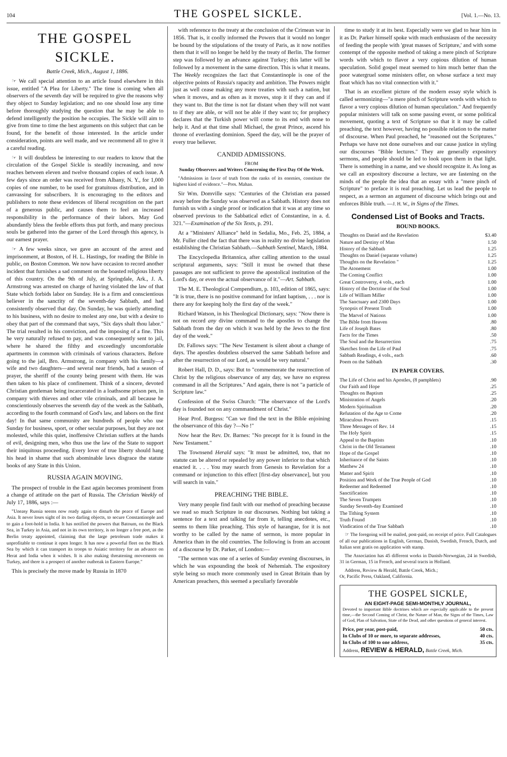104 THE GOSPEL SICKLE. [Vol. 1.—No. 13.
THE GOSPEL SICKLE.
Battle Creek, Mich., August 1, 1886.
☞ We call special attention to an article found elsewhere in this issue, entitled "A Plea for Liberty." The time is coming when all observers of the seventh day will be required to give the reasons why they object to Sunday legislation; and no one should lose any time before thoroughly studying the question that he may be able to defend intelligently the position he occupies. The Sickle will aim to give from time to time the best arguments on this subject that can be found, for the benefit of those interested. In the article under consideration, points are well made, and we recommend all to give it a careful reading.
☞ It will doubtless be interesting to our readers to know that the circulation of the Gospel Sickle is steadily increasing, and now reaches between eleven and twelve thousand copies of each issue. A few days since an order was received from Albany, N. Y., for 1,000 copies of one number, to be used for gratuitous distribution, and in canvassing for subscribers. It is encouraging to the editors and publishers to note these evidences of liberal recognition on the part of a generous public, and causes them to feel an increased responsibility in the performance of their labors. May God abundantly bless the feeble efforts thus put forth, and many precious souls be gathered into the garner of the Lord through this agency, is our earnest prayer.
☞ A few weeks since, we gave an account of the arrest and imprisonment, at Boston, of H. L. Hastings, for reading the Bible in public, on Boston Common. We now have occasion to record another incident that furnishes a sad comment on the boasted religious liberty of this country. On the 9th of July, at Springdale, Ark., J. A. Armstrong was arrested on charge of having violated the law of that State which forbids labor on Sunday. He is a firm and conscientious believer in the sanctity of the seventh-day Sabbath, and had consistently observed that day. On Sunday, he was quietly attending to his business, with no desire to molest any one, but with a desire to obey that part of the command that says, "Six days shalt thou labor." The trial resulted in his conviction, and the imposing of a fine. This he very naturally refused to pay, and was consequently sent to jail, where he shared the filthy and exceedingly uncomfortable apartments in common with criminals of various characters. Before going to the jail, Bro. Armstrong, in company with his family—a wife and two daughters—and several near friends, had a season of prayer, the sheriff of the county being present with them. He was then taken to his place of confinement. Think of a sincere, devoted Christian gentleman being incarcerated in a loathsome prison pen, in company with thieves and other vile criminals, and all because he conscientiously observes the seventh day of the week as the Sabbath, according to the fourth command of God's law, and labors on the first day! In that same community are hundreds of people who use Sunday for business, sport, or other secular purposes, but they are not molested, while this quiet, inoffensive Christian suffers at the hands of evil, designing men, who thus use the law of the State to support their iniquitous proceeding. Every lover of true liberty should hang his head in shame that such abominable laws disgrace the statute books of any State in this Union.
RUSSIA AGAIN MOVING.
The prospect of trouble in the East again becomes prominent from a change of attitude on the part of Russia. The Christian Weekly of July 17, 1886, says :—
"Uneasy Russia seems now ready again to disturb the peace of Europe and Asia. It never loses sight of its two darling objects, to secure Constantinople and to gain a foot-hold in India. It has notified the powers that Batoum, on the Black Sea, in Turkey in Asia, and not in its own territory, is no longer a free port, as the Berlin treaty appointed, claiming that the large petroleum trade makes it unprofitable to continue it open longer. It has now a powerful fleet on the Black Sea by which it can transport its troops to Asiatic territory for an advance on Herat and India when it wishes. It is also making threatening movements on Turkey, and there is a prospect of another outbreak in Eastern Europe."
This is precisely the move made by Russia in 1870
with reference to the treaty at the conclusion of the Crimean war in 1856. That is, it coolly informed the Powers that it would no longer be bound by the stipulations of the treaty of Paris, as it now notifies them that it will no longer be held by the treaty of Berlin. The former step was followed by an advance against Turkey; this latter will be followed by a movement in the same direction. This is what it means. The Weekly recognizes the fact that Constantinople is one of the objective points of Russia's rapacity and ambition. The Powers might just as well cease making any more treaties with such a nation, but when it moves, and as often as it moves, stop it if they can and if they want to. But the time is not far distant when they will not want to if they are able, or will not be able if they want to; for prophecy declares that the Turkish power will come to its end with none to help it. And at that time shall Michael, the great Prince, ascend his throne of everlasting dominion. Speed the day, will be the prayer of every true believer.
CANDID ADMISSIONS.
FROM
Sunday Observers and Writers Concerning the First Day Of the Week.
"Admissions in favor of truth from the ranks of its enemies, constitute the highest kind of evidence."—Pres. Mahan.
Sir Wm. Domville says: "Centuries of the Christian era passed away before the Sunday was observed as a Sabbath. History does not furnish us with a single proof or indication that it was at any time so observed previous to the Sabbatical edict of Constantine, in a. d. 321."—Examination of the Six Texts, p. 291.
At a "Ministers' Alliance" held in Sedalia, Mo., Feb. 25, 1884, a Mr. Fuller cited the fact that there was in reality no divine legislation establishing the Christian Sabbath.—Sabbath Sentinel, March, 1884.
The Encyclopedia Britannica, after calling attention to the usual scriptural arguments, says: "Still it must be owned that these passages are not sufficient to prove the apostolical institution of the Lord's day, or even the actual observance of it."—Art. Sabbath.
The M. E. Theological Compendium, p. 103, edition of 1865, says: "It is true, there is no positive command for infant baptism, . . . nor is there any for keeping holy the first day of the week."
Richard Watson, in his Theological Dictionary, says: "Now there is not on record any divine command to the apostles to change the Sabbath from the day on which it was held by the Jews to the first day of the week."
Dr. Fallows says: "The New Testament is silent about a change of days. The apostles doubtless observed the same Sabbath before and after the resurrection of our Lord, as would be very natural."
Robert Hall, D. D., says: But to "commemorate the resurrection of Christ by the religious observance of any day, we have no express command in all the Scriptures." And again, there is not "a particle of Scripture law."
Confession of the Swiss Church: "The observance of the Lord's day is founded not on any commandment of Christ."
Hear Prof. Burgess: "Can we find the text in the Bible enjoining the observance of this day ?—No !"
Now hear the Rev. Dr. Barnes: "No precept for it is found in the New Testament."
The Townsend Herald says: "It must be admitted, too, that no statute can be altered or repealed by any power inferior to that which enacted it. . . . You may search from Genesis to Revelation for a command or injunction to this effect [first-day observance], but you will search in vain."
PREACHING THE BIBLE.
Very many people find fault with our method of preaching because we read so much Scripture in our discourses. Nothing but taking a sentence for a text and talking far from it, telling anecdotes, etc., seems to them like preaching. This style of harangue, for it is not worthy to be called by the name of sermon, is more popular in America than in the old countries. The following is from an account of a discourse by Dr. Parker, of London:—
"The sermon was one of a series of Sunday evening discourses, in which he was expounding the book of Nehemiah. The expository style being so much more commonly used in Great Britain than by American preachers, this seemed a peculiarly favorable
time to study it at its best. Especially were we glad to hear him in it as Dr. Parker himself spoke with much enthusiasm of the necessity of feeding the people with 'great masses of Scripture,' and with some contempt of the opposite method of taking a mere pinch of Scripture words with which to flavor a very copious dilution of human speculation. Solid gospel meat seemed to him much better than the poor watergruel some ministers offer, on whose surface a text may float which has no vital connection with it."
That is an excellent picture of the modern essay style which is called sermonizing—"a mere pinch of Scripture words with which to flavor a very copious dilution of human speculation." And frequently popular ministers will talk on some passing event, or some political movement, quoting a text of Scripture so that it it may be called preaching, the text however, having no possible relation to the matter of discourse. When Paul preached, he "reasoned out the Scriptures." Perhaps we have not done ourselves and our cause justice in styling our discourses "Bible lectures." They are generally expository sermons, and people should be led to look upon them in that light. There is something in a name, and we should recognize it. As long as we call an expository discourse a lecture, we are fastening on the minds of the people the idea that an essay with a "mere pinch of Scripture" to preface it is real preaching. Let us lead the people to respect, as a sermon an argument of discourse which brings out and enforces Bible truth. —J. H. W., in Signs of the Times.
Condensed List of Books and Tracts.
BOUND BOOKS.
| Thoughts on Daniel and the Revelation | $3.40 |
| Nature and Destiny of Man | 1.50 |
| History of the Sabbath | 1.25 |
| Thoughts on Daniel (separate volume) | 1.25 |
| Thoughts on the Revelation " | 1.25 |
| The Atonement | 1.00 |
| The Coming Conflict | 1.00 |
| Great Controversy, 4 vols., each | 1.00 |
| History of the Doctrine of the Soul | 1.00 |
| Life of William Miller | 1.00 |
| The Sanctuary and 2300 Days | 1.00 |
| Synopsis of Present Truth | 1.00 |
| The Marvel of Nations | 1.00 |
| The Bible from Heaven | .80 |
| Life of Joseph Bates | .80 |
| Facts for the Times | .50 |
| The Soul and the Resurrection | .75 |
| Sketches from the Life of Paul | .75 |
| Sabbath Readings, 4 vols., each | .60 |
| Poem on the Sabbath | .30 |
IN PAPER COVERS.
| The Life of Christ and his Apostles, (8 pamphlets) | .90 |
| Our Faith and Hope | .25 |
| Thoughts on Baptism | .25 |
| Ministration of Angels | .20 |
| Modern Spiritualism | .20 |
| Refutation of the Age to Come | .20 |
| Miraculous Powers | .15 |
| Three Messages of Rev. 14 | .15 |
| The Holy Spirit | .15 |
| Appeal to the Baptists | .10 |
| Christ in the Old Testament | .10 |
| Hope of the Gospel | .10 |
| Inheritance of the Saints | .10 |
| Matthew 24 | .10 |
| Matter and Spirit | .10 |
| Position and Work of the True People of God | .10 |
| Redeemer and Redeemed | .10 |
| Sanctification | .10 |
| The Seven Trumpets | .10 |
| Sunday Seventh-day Examined | .10 |
| The Tithing System | .10 |
| Truth Found | .10 |
| Vindication of the True Sabbath | .10 |
☞ The foregoing will be mailed, post-paid, on receipt of price. Full Catalogues of all our publications in English, German, Danish, Swedish, French, Dutch, and Italian sent gratis on application with stamp.
The Association has 45 different works in Danish-Norwegian, 24 in Swedish, 31 in German, 15 in French, and several tracts in Holland.
Address, Review & Herald, Battle Creek, Mich.;
Or, Pacific Press, Oakland, California.
THE GOSPEL SICKLE,
AN EIGHT-PAGE SEMI-MONTHLY JOURNAL,
Devoted to important Bible doctrines which are especially applicable to the present time,—the Second Coming of Christ, the Nature of Man, the Signs of the Times, Law of God, Plan of Salvation, State of the Dead, and other questions of general interest.
| Price, per year, post-paid, | 50 cts. |
| In Clubs of 10 or more, to separate addresses, | 40 cts. |
| In Clubs of 100 to one address, | 35 cts. |
Address, REVIEW & HERALD, Battle Creek, Mich.